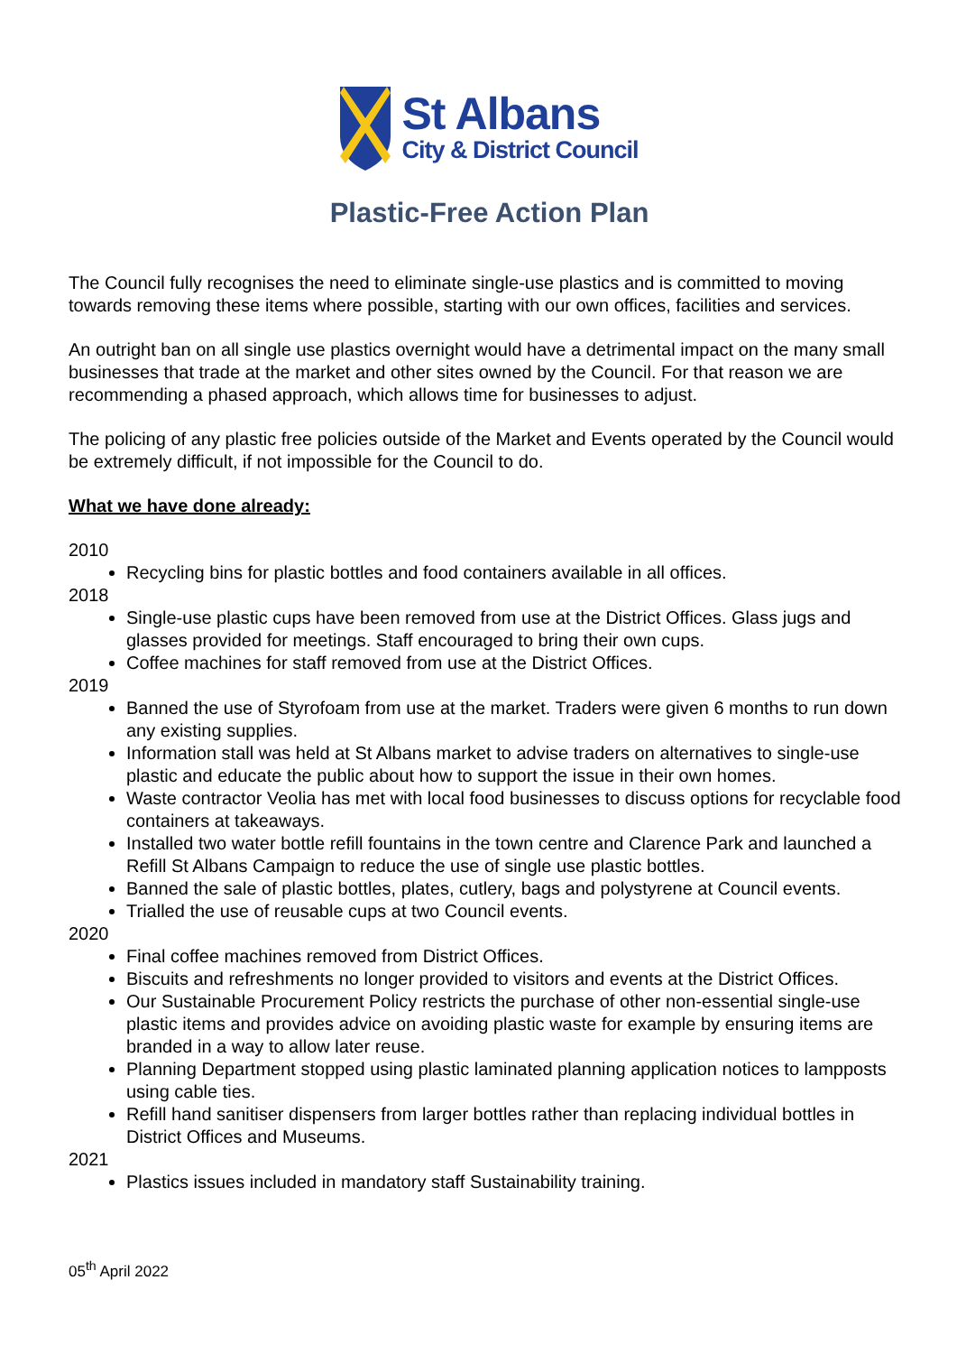St Albans
City & District Council
Plastic-Free Action Plan
The Council fully recognises the need to eliminate single-use plastics and is committed to moving towards removing these items where possible, starting with our own offices, facilities and services.
An outright ban on all single use plastics overnight would have a detrimental impact on the many small businesses that trade at the market and other sites owned by the Council. For that reason we are recommending a phased approach, which allows time for businesses to adjust.
The policing of any plastic free policies outside of the Market and Events operated by the Council would be extremely difficult, if not impossible for the Council to do.
What we have done already:
2010
Recycling bins for plastic bottles and food containers available in all offices.
2018
Single-use plastic cups have been removed from use at the District Offices. Glass jugs and glasses provided for meetings. Staff encouraged to bring their own cups.
Coffee machines for staff removed from use at the District Offices.
2019
Banned the use of Styrofoam from use at the market. Traders were given 6 months to run down any existing supplies.
Information stall was held at St Albans market to advise traders on alternatives to single-use plastic and educate the public about how to support the issue in their own homes.
Waste contractor Veolia has met with local food businesses to discuss options for recyclable food containers at takeaways.
Installed two water bottle refill fountains in the town centre and Clarence Park and launched a Refill St Albans Campaign to reduce the use of single use plastic bottles.
Banned the sale of plastic bottles, plates, cutlery, bags and polystyrene at Council events.
Trialled the use of reusable cups at two Council events.
2020
Final coffee machines removed from District Offices.
Biscuits and refreshments no longer provided to visitors and events at the District Offices.
Our Sustainable Procurement Policy restricts the purchase of other non-essential single-use plastic items and provides advice on avoiding plastic waste for example by ensuring items are branded in a way to allow later reuse.
Planning Department stopped using plastic laminated planning application notices to lampposts using cable ties.
Refill hand sanitiser dispensers from larger bottles rather than replacing individual bottles in District Offices and Museums.
2021
Plastics issues included in mandatory staff Sustainability training.
05<sup>th</sup> April 2022